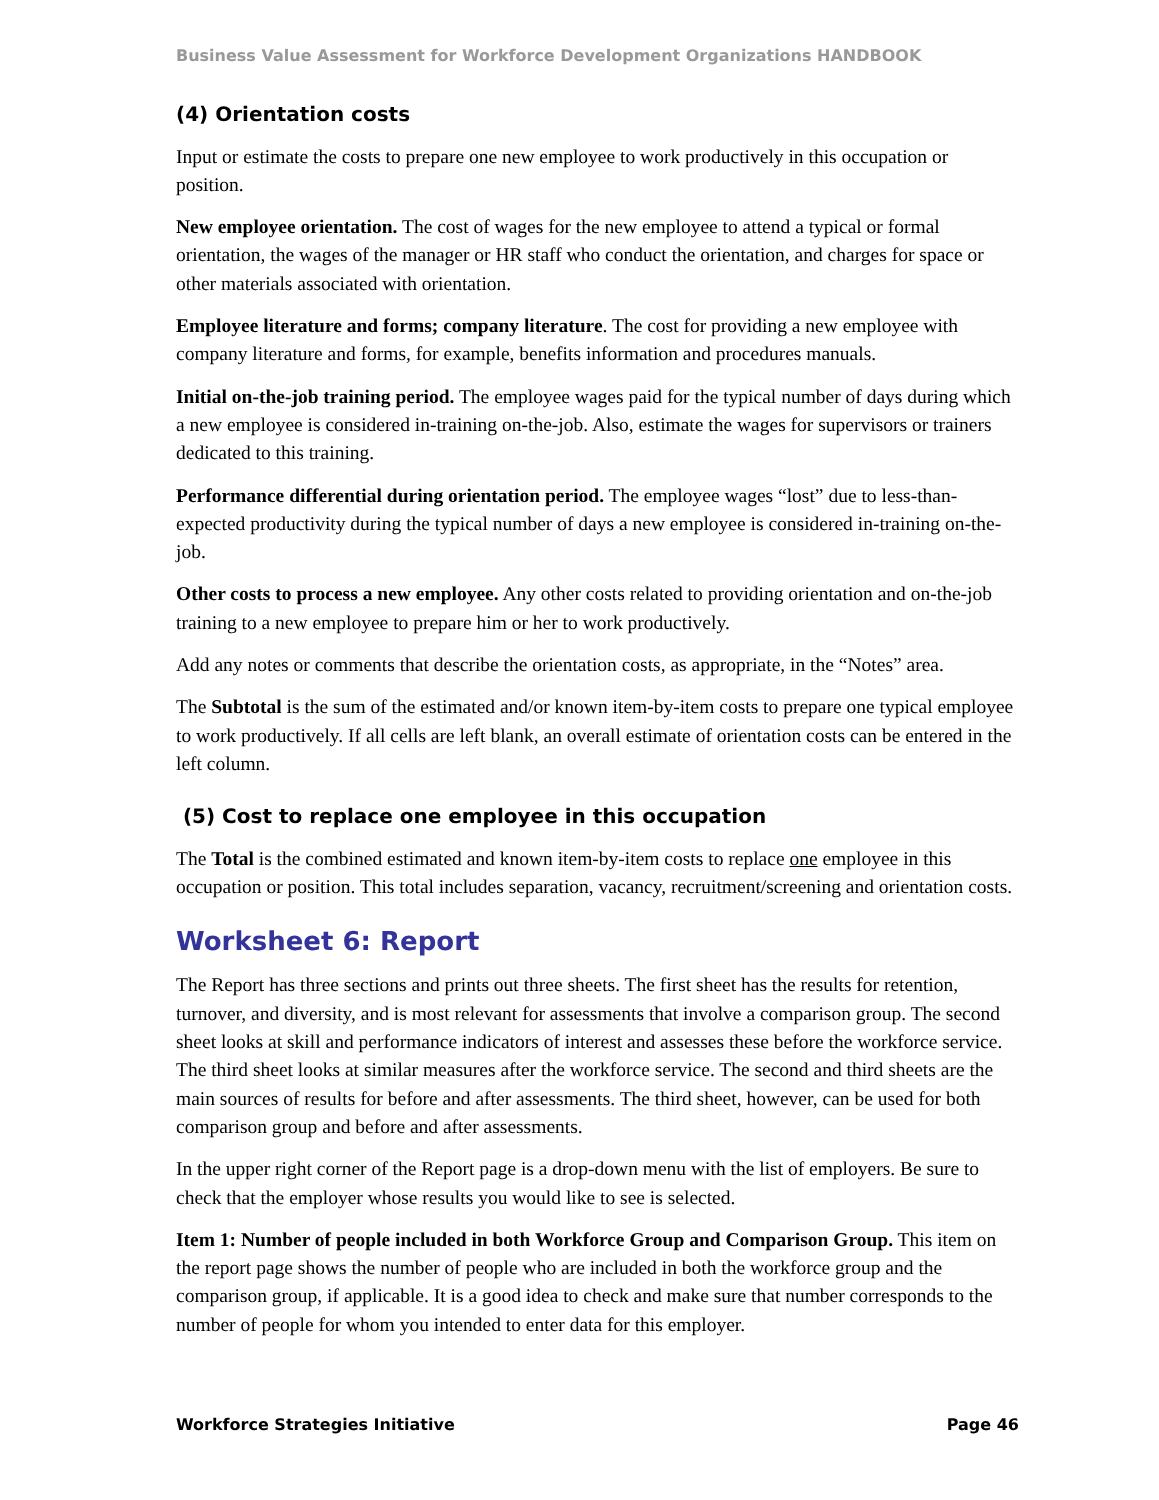Business Value Assessment for Workforce Development Organizations HANDBOOK
(4) Orientation costs
Input or estimate the costs to prepare one new employee to work productively in this occupation or position.
New employee orientation. The cost of wages for the new employee to attend a typical or formal orientation, the wages of the manager or HR staff who conduct the orientation, and charges for space or other materials associated with orientation.
Employee literature and forms; company literature. The cost for providing a new employee with company literature and forms, for example, benefits information and procedures manuals.
Initial on-the-job training period. The employee wages paid for the typical number of days during which a new employee is considered in-training on-the-job. Also, estimate the wages for supervisors or trainers dedicated to this training.
Performance differential during orientation period. The employee wages “lost” due to less-than-expected productivity during the typical number of days a new employee is considered in-training on-the-job.
Other costs to process a new employee. Any other costs related to providing orientation and on-the-job training to a new employee to prepare him or her to work productively.
Add any notes or comments that describe the orientation costs, as appropriate, in the “Notes” area.
The Subtotal is the sum of the estimated and/or known item-by-item costs to prepare one typical employee to work productively. If all cells are left blank, an overall estimate of orientation costs can be entered in the left column.
(5) Cost to replace one employee in this occupation
The Total is the combined estimated and known item-by-item costs to replace one employee in this occupation or position. This total includes separation, vacancy, recruitment/screening and orientation costs.
Worksheet 6: Report
The Report has three sections and prints out three sheets. The first sheet has the results for retention, turnover, and diversity, and is most relevant for assessments that involve a comparison group. The second sheet looks at skill and performance indicators of interest and assesses these before the workforce service. The third sheet looks at similar measures after the workforce service. The second and third sheets are the main sources of results for before and after assessments. The third sheet, however, can be used for both comparison group and before and after assessments.
In the upper right corner of the Report page is a drop-down menu with the list of employers. Be sure to check that the employer whose results you would like to see is selected.
Item 1: Number of people included in both Workforce Group and Comparison Group. This item on the report page shows the number of people who are included in both the workforce group and the comparison group, if applicable. It is a good idea to check and make sure that number corresponds to the number of people for whom you intended to enter data for this employer.
Workforce Strategies Initiative Page 46